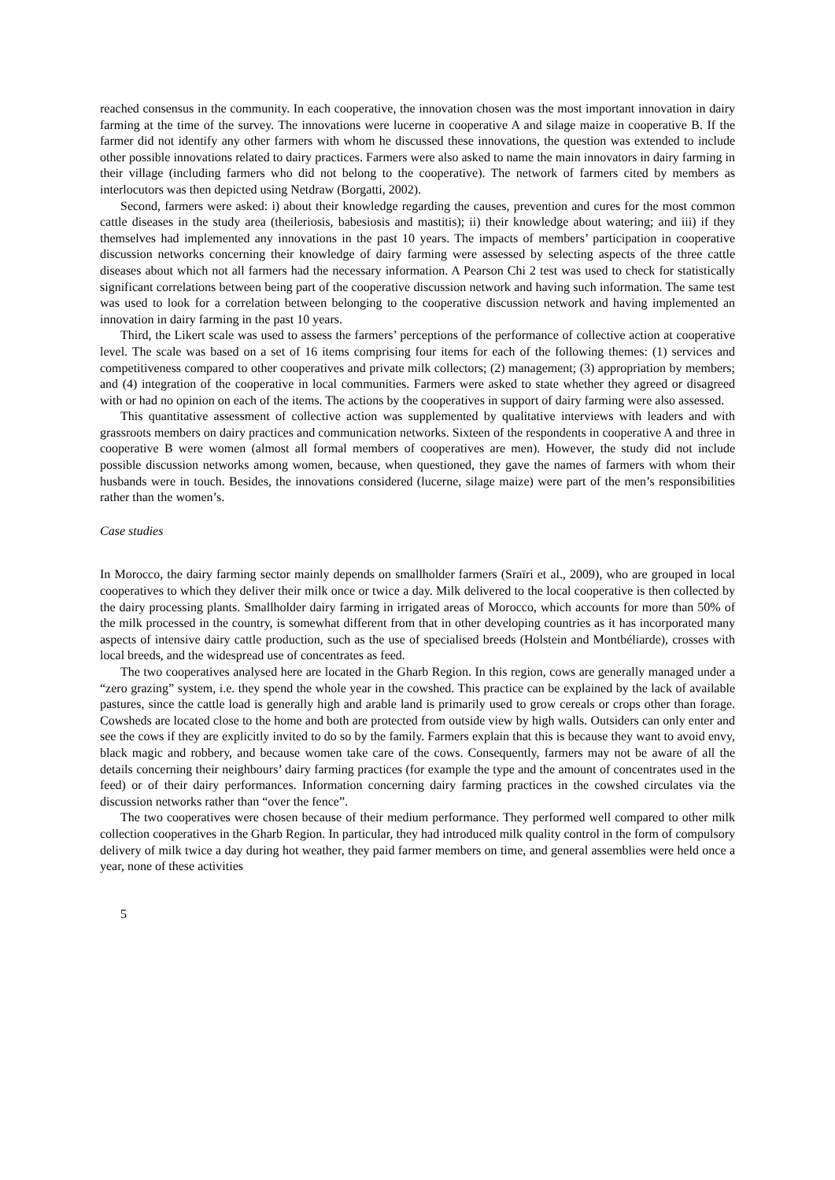reached consensus in the community. In each cooperative, the innovation chosen was the most important innovation in dairy farming at the time of the survey. The innovations were lucerne in cooperative A and silage maize in cooperative B. If the farmer did not identify any other farmers with whom he discussed these innovations, the question was extended to include other possible innovations related to dairy practices. Farmers were also asked to name the main innovators in dairy farming in their village (including farmers who did not belong to the cooperative). The network of farmers cited by members as interlocutors was then depicted using Netdraw (Borgatti, 2002).
Second, farmers were asked: i) about their knowledge regarding the causes, prevention and cures for the most common cattle diseases in the study area (theileriosis, babesiosis and mastitis); ii) their knowledge about watering; and iii) if they themselves had implemented any innovations in the past 10 years. The impacts of members’ participation in cooperative discussion networks concerning their knowledge of dairy farming were assessed by selecting aspects of the three cattle diseases about which not all farmers had the necessary information. A Pearson Chi 2 test was used to check for statistically significant correlations between being part of the cooperative discussion network and having such information. The same test was used to look for a correlation between belonging to the cooperative discussion network and having implemented an innovation in dairy farming in the past 10 years.
Third, the Likert scale was used to assess the farmers’ perceptions of the performance of collective action at cooperative level. The scale was based on a set of 16 items comprising four items for each of the following themes: (1) services and competitiveness compared to other cooperatives and private milk collectors; (2) management; (3) appropriation by members; and (4) integration of the cooperative in local communities. Farmers were asked to state whether they agreed or disagreed with or had no opinion on each of the items. The actions by the cooperatives in support of dairy farming were also assessed.
This quantitative assessment of collective action was supplemented by qualitative interviews with leaders and with grassroots members on dairy practices and communication networks. Sixteen of the respondents in cooperative A and three in cooperative B were women (almost all formal members of cooperatives are men). However, the study did not include possible discussion networks among women, because, when questioned, they gave the names of farmers with whom their husbands were in touch. Besides, the innovations considered (lucerne, silage maize) were part of the men’s responsibilities rather than the women’s.
Case studies
In Morocco, the dairy farming sector mainly depends on smallholder farmers (Sraïri et al., 2009), who are grouped in local cooperatives to which they deliver their milk once or twice a day. Milk delivered to the local cooperative is then collected by the dairy processing plants. Smallholder dairy farming in irrigated areas of Morocco, which accounts for more than 50% of the milk processed in the country, is somewhat different from that in other developing countries as it has incorporated many aspects of intensive dairy cattle production, such as the use of specialised breeds (Holstein and Montbéliarde), crosses with local breeds, and the widespread use of concentrates as feed.
The two cooperatives analysed here are located in the Gharb Region. In this region, cows are generally managed under a “zero grazing” system, i.e. they spend the whole year in the cowshed. This practice can be explained by the lack of available pastures, since the cattle load is generally high and arable land is primarily used to grow cereals or crops other than forage. Cowsheds are located close to the home and both are protected from outside view by high walls. Outsiders can only enter and see the cows if they are explicitly invited to do so by the family. Farmers explain that this is because they want to avoid envy, black magic and robbery, and because women take care of the cows. Consequently, farmers may not be aware of all the details concerning their neighbours’ dairy farming practices (for example the type and the amount of concentrates used in the feed) or of their dairy performances. Information concerning dairy farming practices in the cowshed circulates via the discussion networks rather than “over the fence”.
The two cooperatives were chosen because of their medium performance. They performed well compared to other milk collection cooperatives in the Gharb Region. In particular, they had introduced milk quality control in the form of compulsory delivery of milk twice a day during hot weather, they paid farmer members on time, and general assemblies were held once a year, none of these activities
5